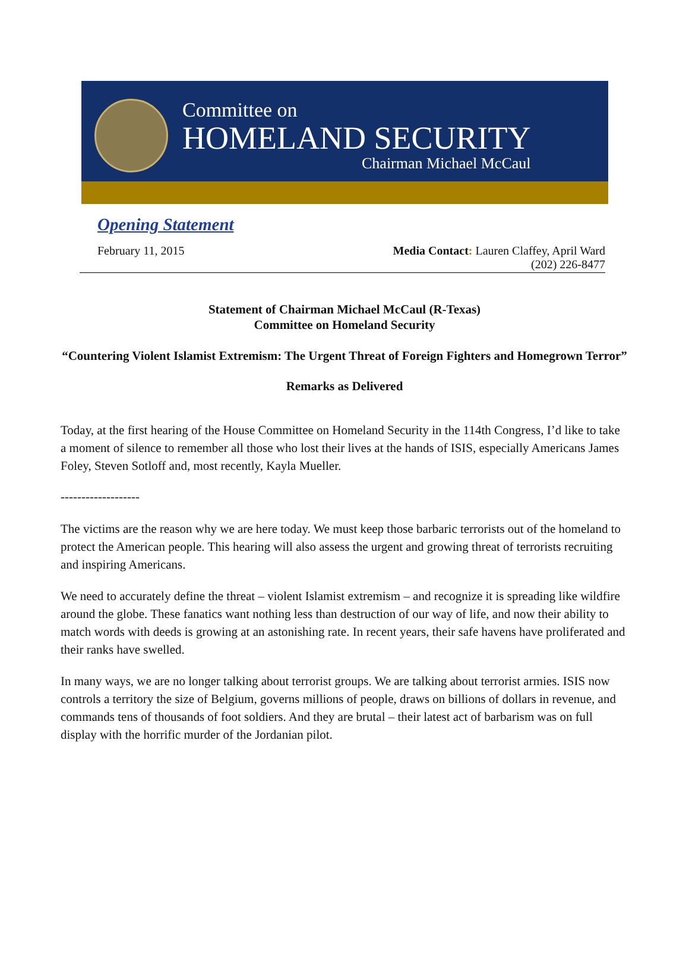Committee on
HOMELAND SECURITY
Chairman Michael McCaul
Opening Statement
February 11, 2015 Media Contact: Lauren Claffey, April Ward
(202) 226-8477
Statement of Chairman Michael McCaul (R-Texas)
Committee on Homeland Security
“Countering Violent Islamist Extremism: The Urgent Threat of Foreign Fighters and Homegrown Terror”
Remarks as Delivered
Today, at the first hearing of the House Committee on Homeland Security in the 114th Congress, I’d like to take a moment of silence to remember all those who lost their lives at the hands of ISIS, especially Americans James Foley, Steven Sotloff and, most recently, Kayla Mueller.
-------------------
The victims are the reason why we are here today. We must keep those barbaric terrorists out of the homeland to protect the American people. This hearing will also assess the urgent and growing threat of terrorists recruiting and inspiring Americans.
We need to accurately define the threat – violent Islamist extremism – and recognize it is spreading like wildfire around the globe. These fanatics want nothing less than destruction of our way of life, and now their ability to match words with deeds is growing at an astonishing rate. In recent years, their safe havens have proliferated and their ranks have swelled.
In many ways, we are no longer talking about terrorist groups. We are talking about terrorist armies. ISIS now controls a territory the size of Belgium, governs millions of people, draws on billions of dollars in revenue, and commands tens of thousands of foot soldiers. And they are brutal – their latest act of barbarism was on full display with the horrific murder of the Jordanian pilot.